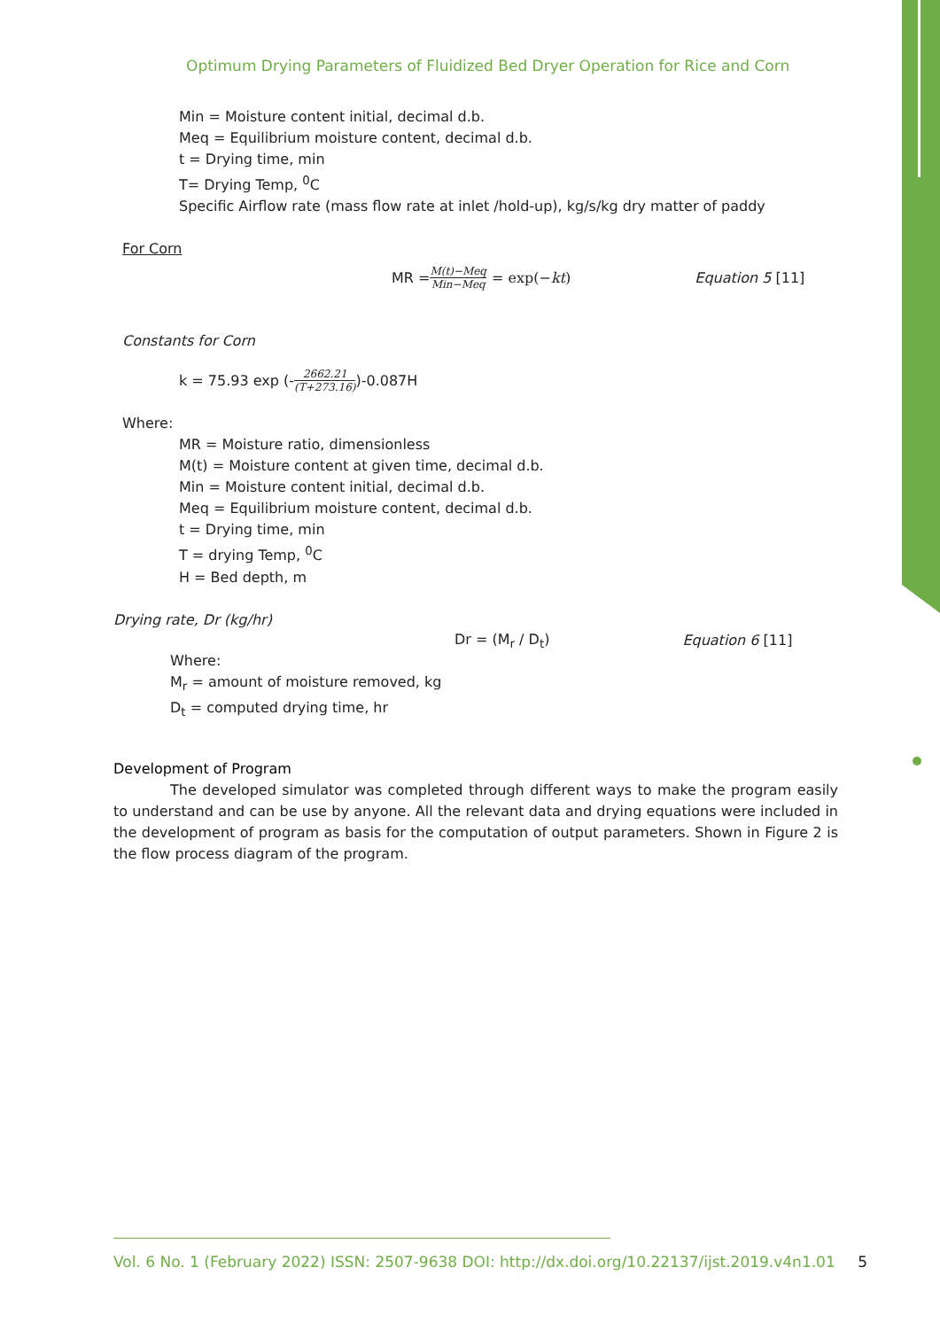Optimum Drying Parameters of Fluidized Bed Dryer Operation for Rice and Corn
Min = Moisture content initial, decimal d.b.
Meq = Equilibrium moisture content, decimal d.b.
t = Drying time, min
T= Drying Temp, <sup>0</sup>C
Specific Airflow rate (mass flow rate at inlet /hold-up), kg/s/kg dry matter of paddy
For Corn
MR = M(t)−Meq Min−Meq = exp(−kt) Equation 5 [11]
Constants for Corn
k = 75.93 exp (- 2662.21 (T+273.16))-0.087H
Where:
MR = Moisture ratio, dimensionless
M(t) = Moisture content at given time, decimal d.b.
Min = Moisture content initial, decimal d.b.
Meq = Equilibrium moisture content, decimal d.b.
t = Drying time, min
T = drying Temp, <sup>0</sup>C
H = Bed depth, m
Drying rate, Dr (kg/hr)
Dr = (M<sub>r</sub> / D<sub>t</sub>) Equation 6 [11]
Where:
M<sub>r</sub> = amount of moisture removed, kg
D<sub>t</sub> = computed drying time, hr
Development of Program
The developed simulator was completed through different ways to make the program easily to understand and can be use by anyone. All the relevant data and drying equations were included in the development of program as basis for the computation of output parameters. Shown in Figure 2 is the flow process diagram of the program.
Vol. 6 No. 1 (February 2022) ISSN: 2507-9638 DOI: http://dx.doi.org/10.22137/ijst.2019.v4n1.01 5